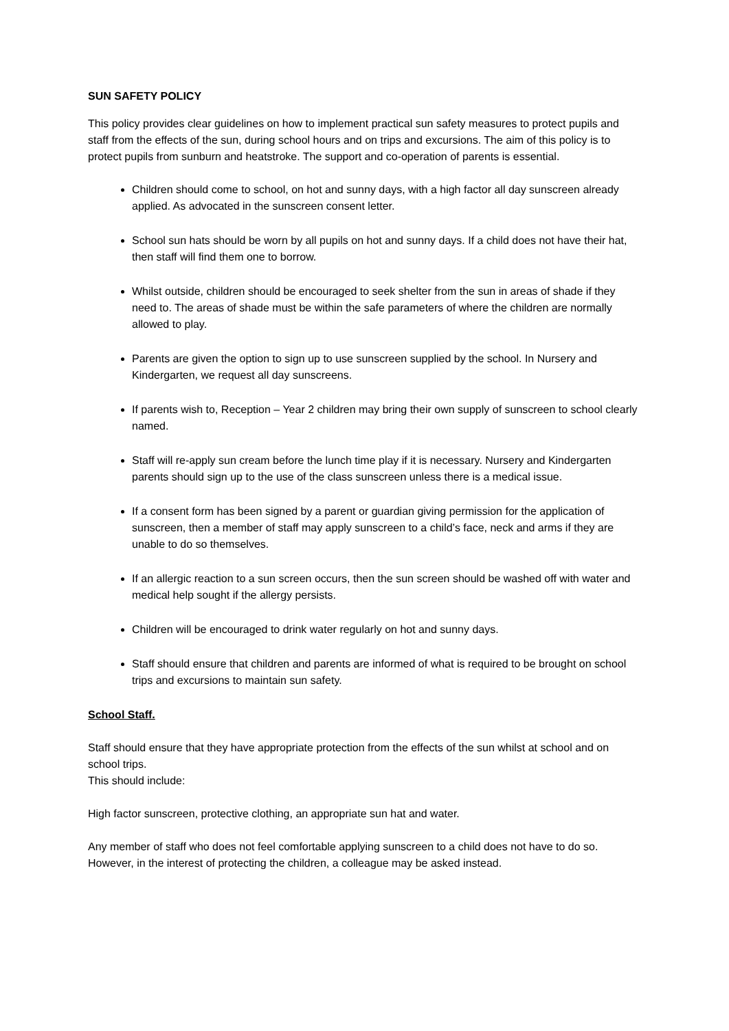SUN SAFETY POLICY
This policy provides clear guidelines on how to implement practical sun safety measures to protect pupils and staff from the effects of the sun, during school hours and on trips and excursions. The aim of this policy is to protect pupils from sunburn and heatstroke. The support and co-operation of parents is essential.
Children should come to school, on hot and sunny days, with a high factor all day sunscreen already applied. As advocated in the sunscreen consent letter.
School sun hats should be worn by all pupils on hot and sunny days. If a child does not have their hat, then staff will find them one to borrow.
Whilst outside, children should be encouraged to seek shelter from the sun in areas of shade if they need to. The areas of shade must be within the safe parameters of where the children are normally allowed to play.
Parents are given the option to sign up to use sunscreen supplied by the school. In Nursery and Kindergarten, we request all day sunscreens.
If parents wish to, Reception – Year 2 children may bring their own supply of sunscreen to school clearly named.
Staff will re-apply sun cream before the lunch time play if it is necessary. Nursery and Kindergarten parents should sign up to the use of the class sunscreen unless there is a medical issue.
If a consent form has been signed by a parent or guardian giving permission for the application of sunscreen, then a member of staff may apply sunscreen to a child’s face, neck and arms if they are unable to do so themselves.
If an allergic reaction to a sun screen occurs, then the sun screen should be washed off with water and medical help sought if the allergy persists.
Children will be encouraged to drink water regularly on hot and sunny days.
Staff should ensure that children and parents are informed of what is required to be brought on school trips and excursions to maintain sun safety.
School Staff.
Staff should ensure that they have appropriate protection from the effects of the sun whilst at school and on school trips.
This should include:
High factor sunscreen, protective clothing, an appropriate sun hat and water.
Any member of staff who does not feel comfortable applying sunscreen to a child does not have to do so. However, in the interest of protecting the children, a colleague may be asked instead.